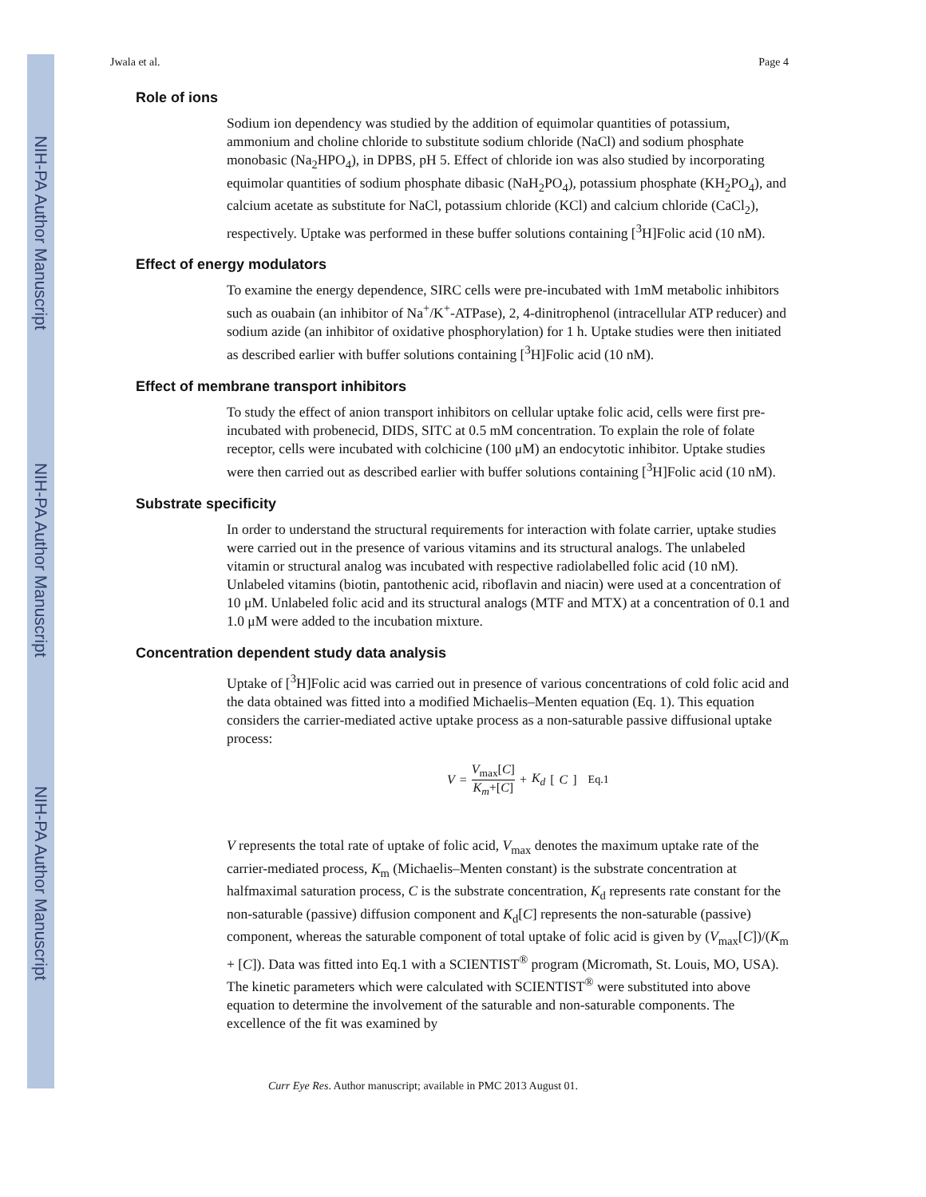NIH-PA Author Manuscript
NIH-PA Author Manuscript
NIH-PA Author Manuscript
Jwala et al. Page 4
Role of ions
Sodium ion dependency was studied by the addition of equimolar quantities of potassium, ammonium and choline chloride to substitute sodium chloride (NaCl) and sodium phosphate monobasic (Na<sub>2</sub>HPO<sub>4</sub>), in DPBS, pH 5. Effect of chloride ion was also studied by incorporating equimolar quantities of sodium phosphate dibasic (NaH<sub>2</sub>PO<sub>4</sub>), potassium phosphate (KH<sub>2</sub>PO<sub>4</sub>), and calcium acetate as substitute for NaCl, potassium chloride (KCl) and calcium chloride (CaCl<sub>2</sub>), respectively. Uptake was performed in these buffer solutions containing [<sup>3</sup>H]Folic acid (10 nM).
Effect of energy modulators
To examine the energy dependence, SIRC cells were pre-incubated with 1mM metabolic inhibitors such as ouabain (an inhibitor of Na<sup>+</sup>/K<sup>+</sup>-ATPase), 2, 4-dinitrophenol (intracellular ATP reducer) and sodium azide (an inhibitor of oxidative phosphorylation) for 1 h. Uptake studies were then initiated as described earlier with buffer solutions containing [<sup>3</sup>H]Folic acid (10 nM).
Effect of membrane transport inhibitors
To study the effect of anion transport inhibitors on cellular uptake folic acid, cells were first pre-incubated with probenecid, DIDS, SITC at 0.5 mM concentration. To explain the role of folate receptor, cells were incubated with colchicine (100 μM) an endocytotic inhibitor. Uptake studies were then carried out as described earlier with buffer solutions containing [<sup>3</sup>H]Folic acid (10 nM).
Substrate specificity
In order to understand the structural requirements for interaction with folate carrier, uptake studies were carried out in the presence of various vitamins and its structural analogs. The unlabeled vitamin or structural analog was incubated with respective radiolabelled folic acid (10 nM). Unlabeled vitamins (biotin, pantothenic acid, riboflavin and niacin) were used at a concentration of 10 μM. Unlabeled folic acid and its structural analogs (MTF and MTX) at a concentration of 0.1 and 1.0 μM were added to the incubation mixture.
Concentration dependent study data analysis
Uptake of [<sup>3</sup>H]Folic acid was carried out in presence of various concentrations of cold folic acid and the data obtained was fitted into a modified Michaelis–Menten equation (Eq. 1). This equation considers the carrier-mediated active uptake process as a non-saturable passive diffusional uptake process:
V = V<sub>max</sub>[C] K<sub>m</sub>+[C] + K<sub>d</sub> [C] Eq.1
V represents the total rate of uptake of folic acid, V<sub>max</sub> denotes the maximum uptake rate of the carrier-mediated process, K<sub>m</sub> (Michaelis–Menten constant) is the substrate concentration at halfmaximal saturation process, C is the substrate concentration, K<sub>d</sub> represents rate constant for the non-saturable (passive) diffusion component and K<sub>d</sub>[C] represents the non-saturable (passive) component, whereas the saturable component of total uptake of folic acid is given by (V<sub>max</sub>[C])/(K<sub>m</sub> + [C]). Data was fitted into Eq.1 with a SCIENTIST<sup>®</sup> program (Micromath, St. Louis, MO, USA). The kinetic parameters which were calculated with SCIENTIST<sup>®</sup> were substituted into above equation to determine the involvement of the saturable and non-saturable components. The excellence of the fit was examined by
Curr Eye Res. Author manuscript; available in PMC 2013 August 01.